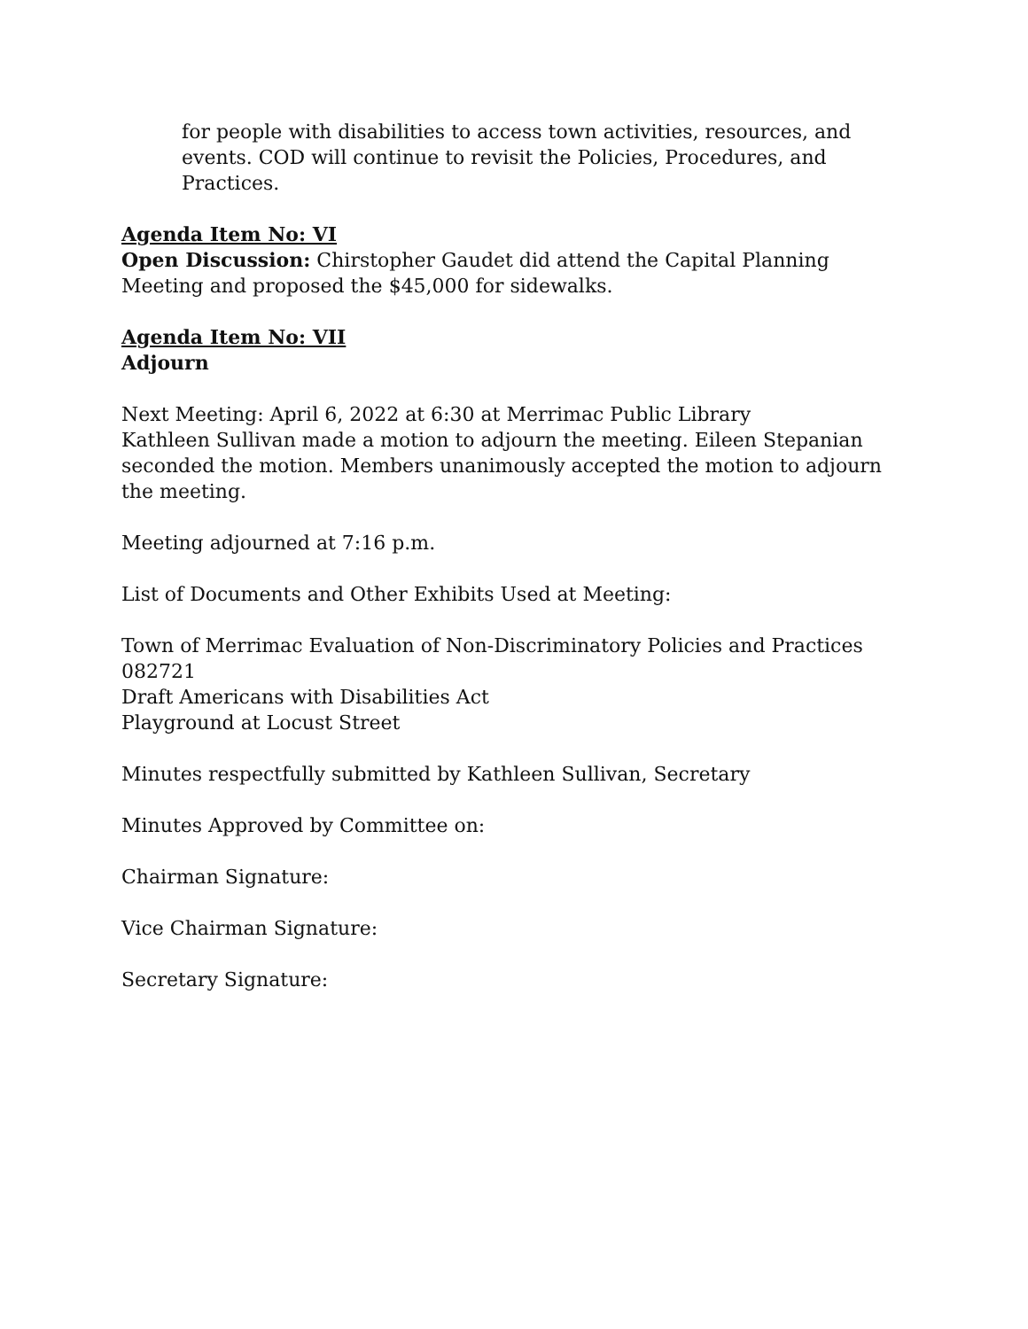for people with disabilities to access town activities, resources, and events. COD will continue to revisit the Policies, Procedures, and Practices.
Agenda Item No: VI
Open Discussion: Chirstopher Gaudet did attend the Capital Planning Meeting and proposed the $45,000 for sidewalks.
Agenda Item No: VII
Adjourn
Next Meeting: April 6, 2022 at 6:30 at Merrimac Public Library
Kathleen Sullivan made a motion to adjourn the meeting. Eileen Stepanian seconded the motion. Members unanimously accepted the motion to adjourn the meeting.
Meeting adjourned at 7:16 p.m.
List of Documents and Other Exhibits Used at Meeting:
Town of Merrimac Evaluation of Non-Discriminatory Policies and Practices 082721
Draft Americans with Disabilities Act
Playground at Locust Street
Minutes respectfully submitted by Kathleen Sullivan, Secretary
Minutes Approved by Committee on:
Chairman Signature:
Vice Chairman Signature:
Secretary Signature: